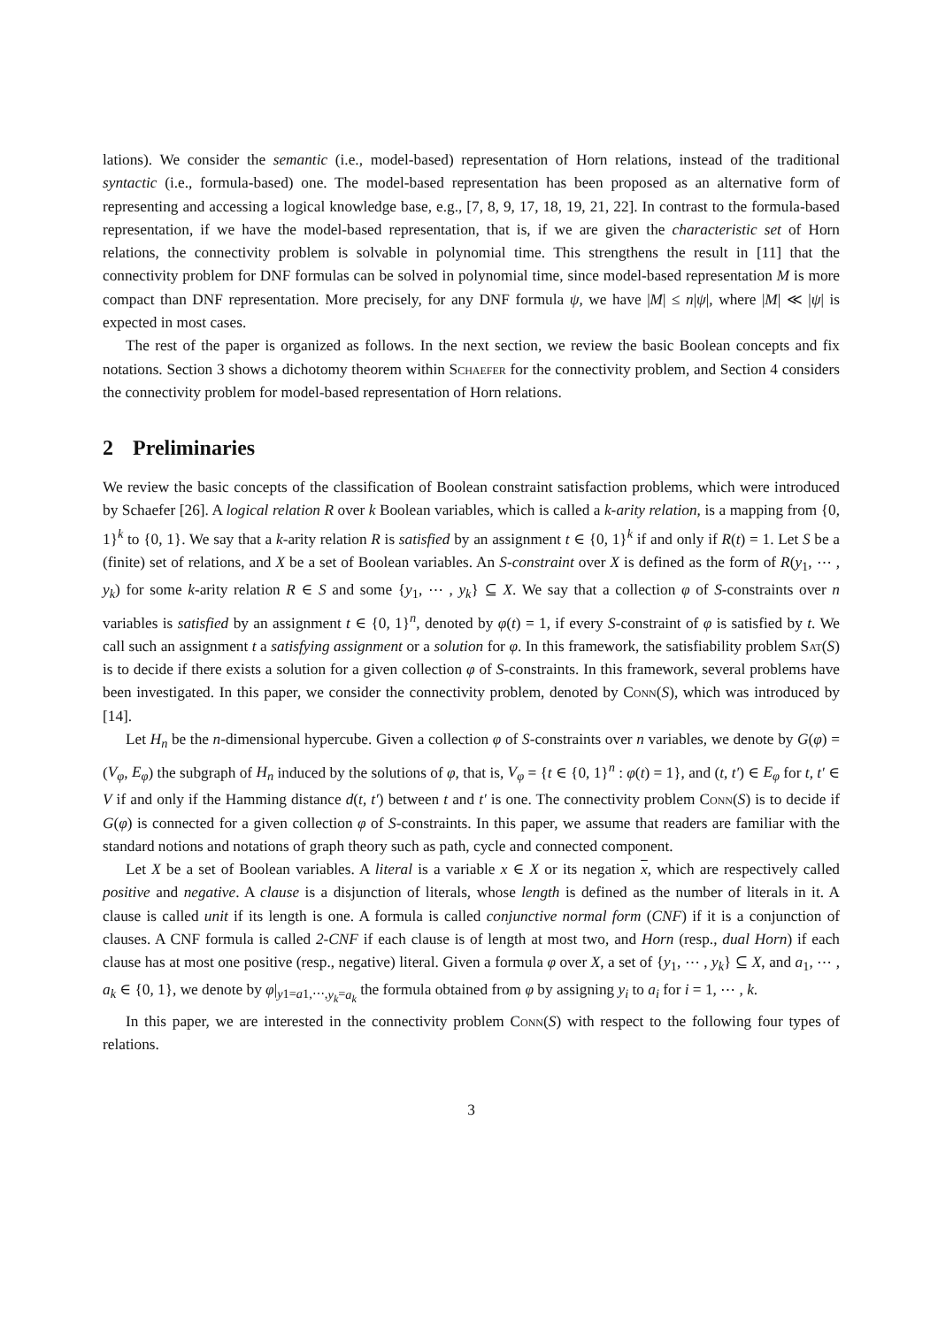lations). We consider the semantic (i.e., model-based) representation of Horn relations, instead of the traditional syntactic (i.e., formula-based) one. The model-based representation has been proposed as an alternative form of representing and accessing a logical knowledge base, e.g., [7, 8, 9, 17, 18, 19, 21, 22]. In contrast to the formula-based representation, if we have the model-based representation, that is, if we are given the characteristic set of Horn relations, the connectivity problem is solvable in polynomial time. This strengthens the result in [11] that the connectivity problem for DNF formulas can be solved in polynomial time, since model-based representation M is more compact than DNF representation. More precisely, for any DNF formula ψ, we have |M| ≤ n|ψ|, where |M| ≪ |ψ| is expected in most cases.
The rest of the paper is organized as follows. In the next section, we review the basic Boolean concepts and fix notations. Section 3 shows a dichotomy theorem within Schaefer for the connectivity problem, and Section 4 considers the connectivity problem for model-based representation of Horn relations.
2 Preliminaries
We review the basic concepts of the classification of Boolean constraint satisfaction problems, which were introduced by Schaefer [26]. A logical relation R over k Boolean variables, which is called a k-arity relation, is a mapping from {0, 1}<sup>k</sup> to {0, 1}. We say that a k-arity relation R is satisfied by an assignment t ∈ {0, 1}<sup>k</sup> if and only if R(t) = 1. Let S be a (finite) set of relations, and X be a set of Boolean variables. An S-constraint over X is defined as the form of R(y<sub>1</sub>, ⋯ , y<sub>k</sub>) for some k-arity relation R ∈ S and some {y<sub>1</sub>, ⋯ , y<sub>k</sub>} ⊆ X. We say that a collection φ of S-constraints over n variables is satisfied by an assignment t ∈ {0, 1}<sup>n</sup>, denoted by φ(t) = 1, if every S-constraint of φ is satisfied by t. We call such an assignment t a satisfying assignment or a solution for φ. In this framework, the satisfiability problem Sat(S) is to decide if there exists a solution for a given collection φ of S-constraints. In this framework, several problems have been investigated. In this paper, we consider the connectivity problem, denoted by Conn(S), which was introduced by [14].
Let H<sub>n</sub> be the n-dimensional hypercube. Given a collection φ of S-constraints over n variables, we denote by G(φ) = (V<sub>φ</sub>, E<sub>φ</sub>) the subgraph of H<sub>n</sub> induced by the solutions of φ, that is, V<sub>φ</sub> = {t ∈ {0, 1}<sup>n</sup> : φ(t) = 1}, and (t, t′) ∈ E<sub>φ</sub> for t, t′ ∈ V if and only if the Hamming distance d(t, t′) between t and t′ is one. The connectivity problem Conn(S) is to decide if G(φ) is connected for a given collection φ of S-constraints. In this paper, we assume that readers are familiar with the standard notions and notations of graph theory such as path, cycle and connected component.
Let X be a set of Boolean variables. A literal is a variable x ∈ X or its negation x, which are respectively called positive and negative. A clause is a disjunction of literals, whose length is defined as the number of literals in it. A clause is called unit if its length is one. A formula is called conjunctive normal form (CNF) if it is a conjunction of clauses. A CNF formula is called 2-CNF if each clause is of length at most two, and Horn (resp., dual Horn) if each clause has at most one positive (resp., negative) literal. Given a formula φ over X, a set of {y<sub>1</sub>, ⋯ , y<sub>k</sub>} ⊆ X, and a<sub>1</sub>, ⋯ , a<sub>k</sub> ∈ {0, 1}, we denote by φ|<sub>y1=a1,⋯,y<sub>k</sub>=a<sub>k</sub></sub> the formula obtained from φ by assigning y<sub>i</sub> to a<sub>i</sub> for i = 1, ⋯ , k.
In this paper, we are interested in the connectivity problem Conn(S) with respect to the following four types of relations.
3